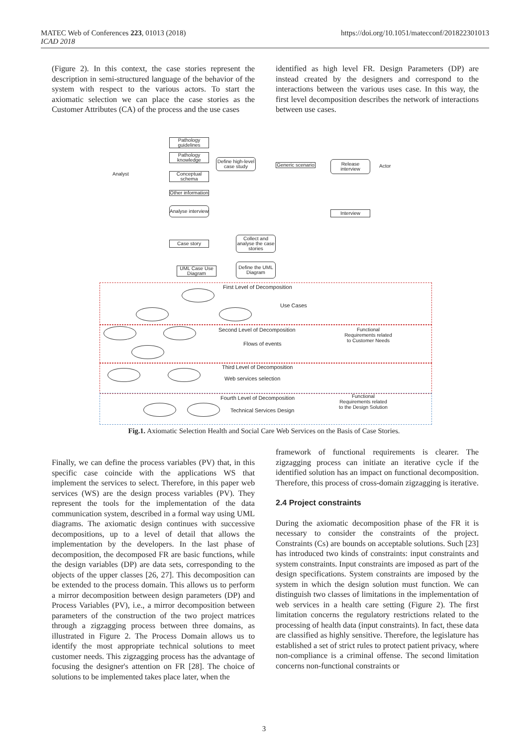MATEC Web of Conferences 223, 01013 (2018)
ICAD 2018
https://doi.org/10.1051/matecconf/201822301013
(Figure 2). In this context, the case stories represent the description in semi-structured language of the behavior of the system with respect to the various actors. To start the axiomatic selection we can place the case stories as the Customer Attributes (CA) of the process and the use cases
identified as high level FR. Design Parameters (DP) are instead created by the designers and correspond to the interactions between the various uses case. In this way, the first level decomposition describes the network of interactions between use cases.
Analyst
Pathology guidelines
Pathology knowledge
Conceptual schema
Other information
Define high-level case study
Generic scenario
Release interview
Actor
Analyse interview
Interview
Case story
Collect and analyse the case stories
UML Case Use Diagram
Define the UML Diagram
First Level of Decomposition
Use Cases
Second Level of Decomposition
Flows of events
Functional Requirements related to Customer Needs
Third Level of Decomposition
Web services selection
Fourth Level of Decomposition
Technical Services Design
Functional Requirements related to the Design Solution
Fig.1. Axiomatic Selection Health and Social Care Web Services on the Basis of Case Stories.
Finally, we can define the process variables (PV) that, in this specific case coincide with the applications WS that implement the services to select. Therefore, in this paper web services (WS) are the design process variables (PV). They represent the tools for the implementation of the data communication system, described in a formal way using UML diagrams. The axiomatic design continues with successive decompositions, up to a level of detail that allows the implementation by the developers. In the last phase of decomposition, the decomposed FR are basic functions, while the design variables (DP) are data sets, corresponding to the objects of the upper classes [26, 27]. This decomposition can be extended to the process domain. This allows us to perform a mirror decomposition between design parameters (DP) and Process Variables (PV), i.e., a mirror decomposition between parameters of the construction of the two project matrices through a zigzagging process between three domains, as illustrated in Figure 2. The Process Domain allows us to identify the most appropriate technical solutions to meet customer needs. This zigzagging process has the advantage of focusing the designer's attention on FR [28]. The choice of solutions to be implemented takes place later, when the
framework of functional requirements is clearer. The zigzagging process can initiate an iterative cycle if the identified solution has an impact on functional decomposition. Therefore, this process of cross-domain zigzagging is iterative.
2.4 Project constraints
During the axiomatic decomposition phase of the FR it is necessary to consider the constraints of the project. Constraints (Cs) are bounds on acceptable solutions. Such [23] has introduced two kinds of constraints: input constraints and system constraints. Input constraints are imposed as part of the design specifications. System constraints are imposed by the system in which the design solution must function. We can distinguish two classes of limitations in the implementation of web services in a health care setting (Figure 2). The first limitation concerns the regulatory restrictions related to the processing of health data (input constraints). In fact, these data are classified as highly sensitive. Therefore, the legislature has established a set of strict rules to protect patient privacy, where non-compliance is a criminal offense. The second limitation concerns non-functional constraints or
3